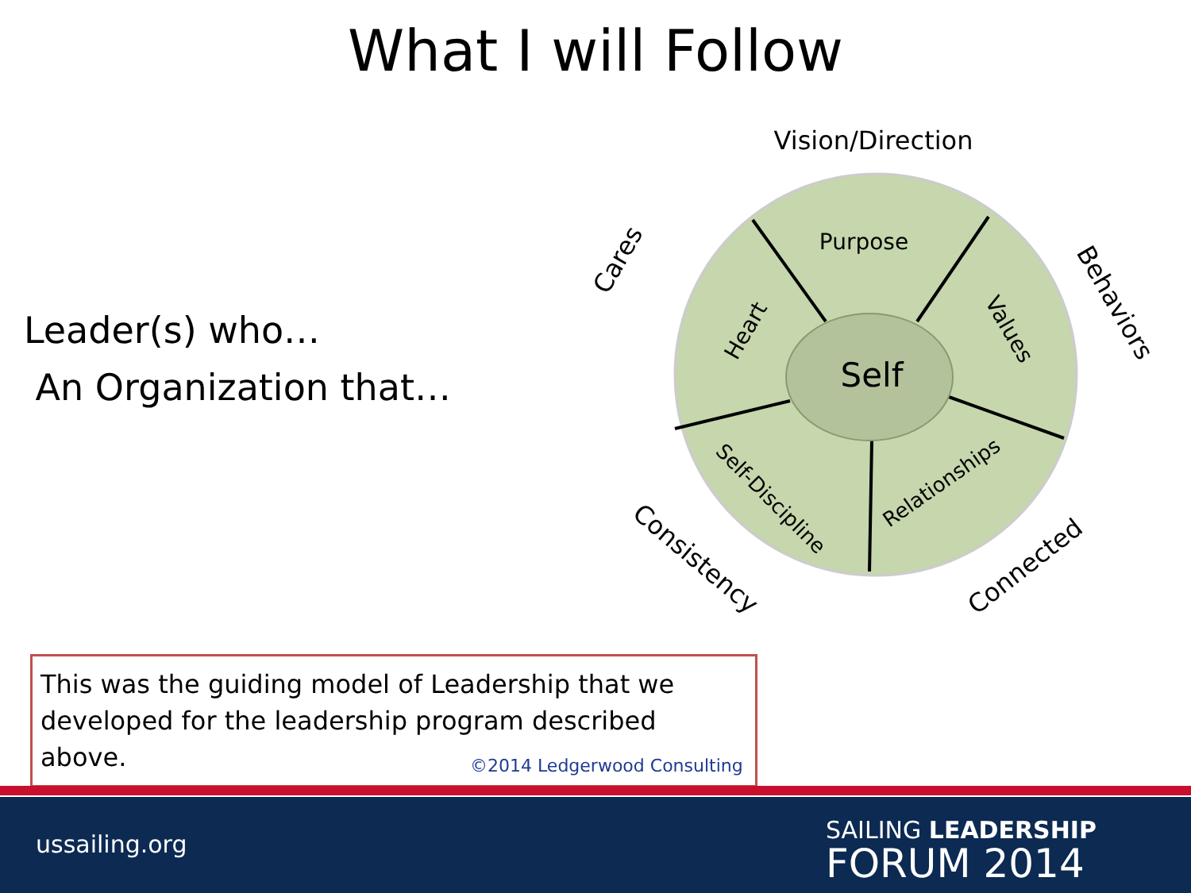What I will Follow
Self
Purpose
Vision/Direction
Heart
Values
Self-Discipline
Relationships
Cares
Behaviors
Consistency
Connected
Leader(s) who…
An Organization that…
This was the guiding model of Leadership that we developed for the leadership program described above.
©2014 Ledgerwood Consulting
ussailing.org
SAILING LEADERSHIP
FORUM 2014